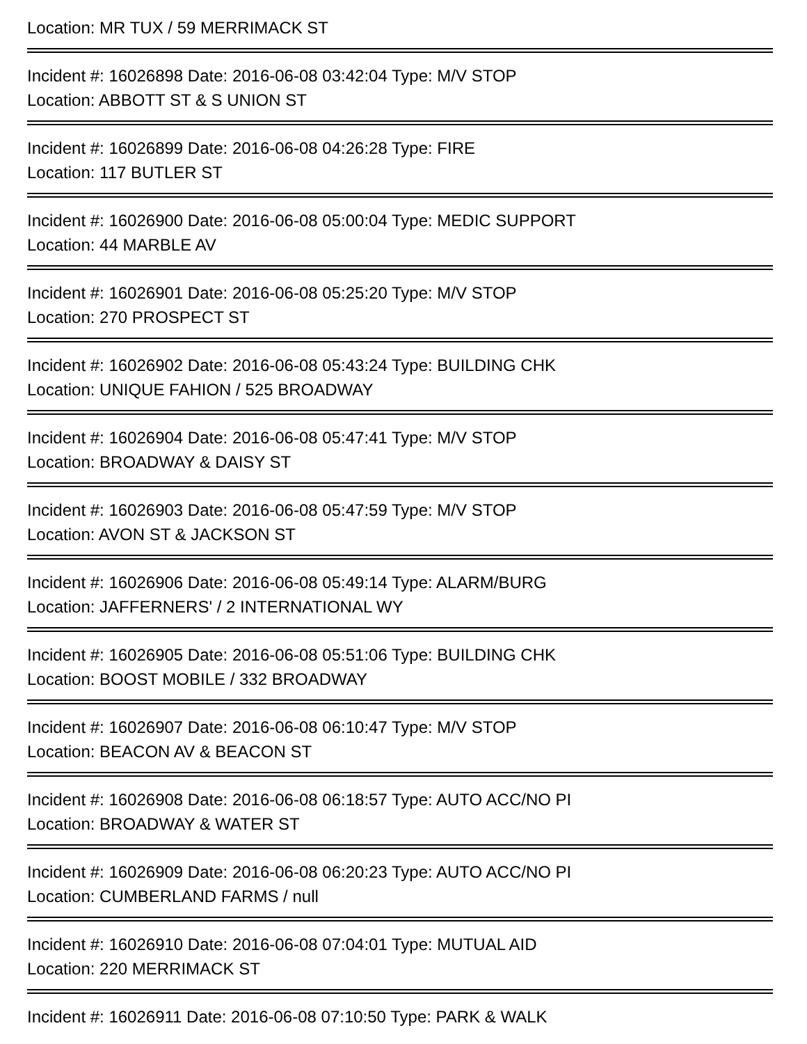Location: MR TUX / 59 MERRIMACK ST
Incident #: 16026898 Date: 2016-06-08 03:42:04 Type: M/V STOP
Location: ABBOTT ST & S UNION ST
Incident #: 16026899 Date: 2016-06-08 04:26:28 Type: FIRE
Location: 117 BUTLER ST
Incident #: 16026900 Date: 2016-06-08 05:00:04 Type: MEDIC SUPPORT
Location: 44 MARBLE AV
Incident #: 16026901 Date: 2016-06-08 05:25:20 Type: M/V STOP
Location: 270 PROSPECT ST
Incident #: 16026902 Date: 2016-06-08 05:43:24 Type: BUILDING CHK
Location: UNIQUE FAHION / 525 BROADWAY
Incident #: 16026904 Date: 2016-06-08 05:47:41 Type: M/V STOP
Location: BROADWAY & DAISY ST
Incident #: 16026903 Date: 2016-06-08 05:47:59 Type: M/V STOP
Location: AVON ST & JACKSON ST
Incident #: 16026906 Date: 2016-06-08 05:49:14 Type: ALARM/BURG
Location: JAFFERNERS' / 2 INTERNATIONAL WY
Incident #: 16026905 Date: 2016-06-08 05:51:06 Type: BUILDING CHK
Location: BOOST MOBILE / 332 BROADWAY
Incident #: 16026907 Date: 2016-06-08 06:10:47 Type: M/V STOP
Location: BEACON AV & BEACON ST
Incident #: 16026908 Date: 2016-06-08 06:18:57 Type: AUTO ACC/NO PI
Location: BROADWAY & WATER ST
Incident #: 16026909 Date: 2016-06-08 06:20:23 Type: AUTO ACC/NO PI
Location: CUMBERLAND FARMS / null
Incident #: 16026910 Date: 2016-06-08 07:04:01 Type: MUTUAL AID
Location: 220 MERRIMACK ST
Incident #: 16026911 Date: 2016-06-08 07:10:50 Type: PARK & WALK